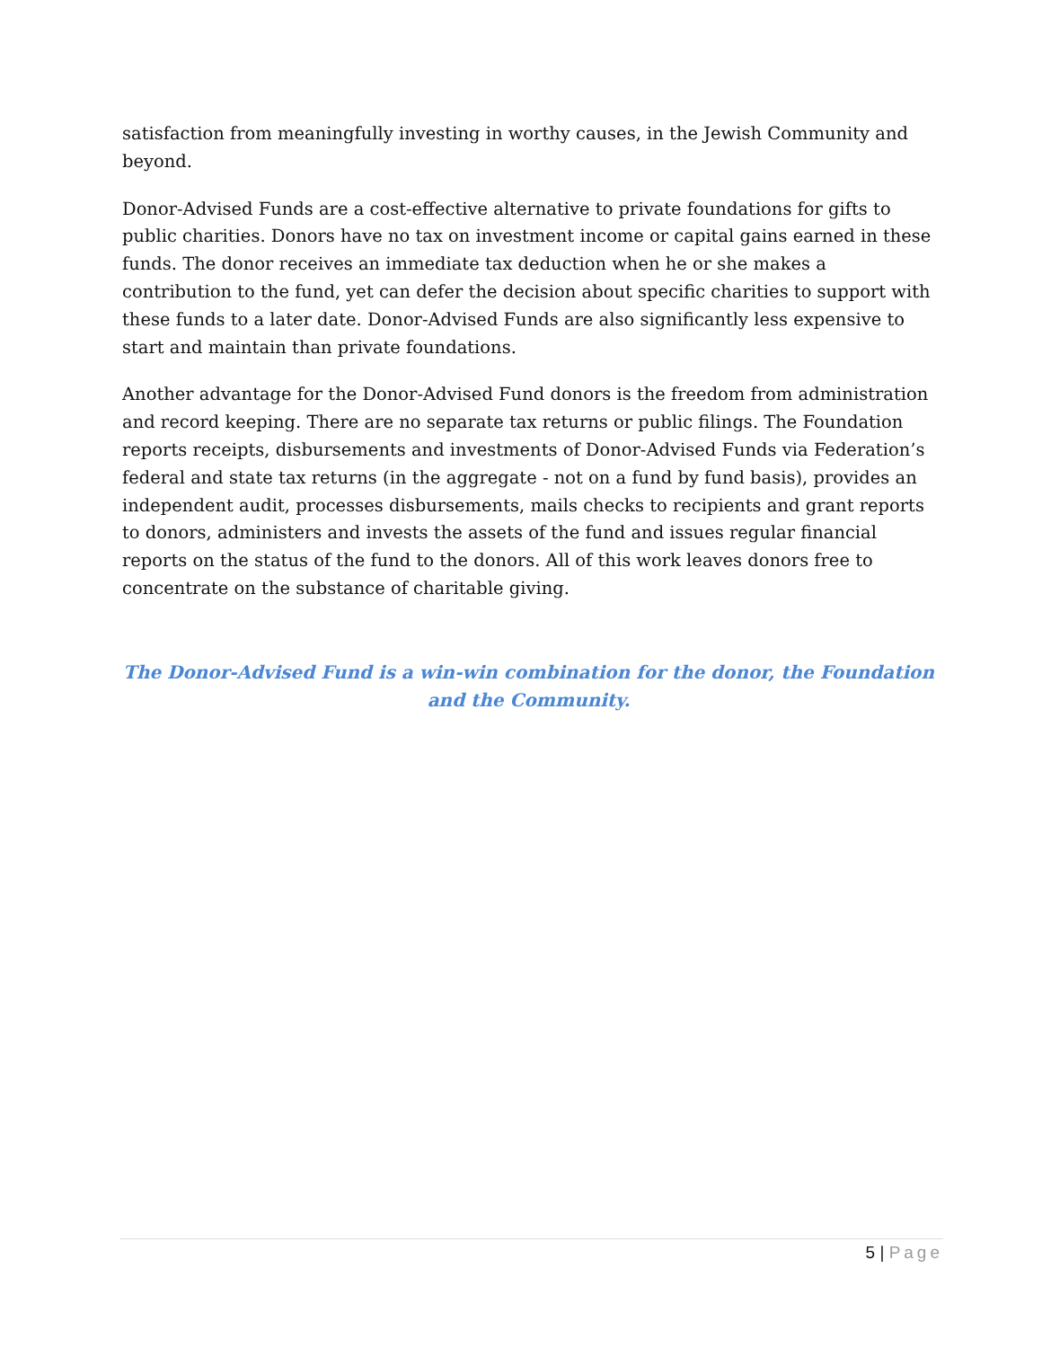satisfaction from meaningfully investing in worthy causes, in the Jewish Community and beyond.
Donor-Advised Funds are a cost-effective alternative to private foundations for gifts to public charities. Donors have no tax on investment income or capital gains earned in these funds. The donor receives an immediate tax deduction when he or she makes a contribution to the fund, yet can defer the decision about specific charities to support with these funds to a later date. Donor-Advised Funds are also significantly less expensive to start and maintain than private foundations.
Another advantage for the Donor-Advised Fund donors is the freedom from administration and record keeping. There are no separate tax returns or public filings. The Foundation reports receipts, disbursements and investments of Donor-Advised Funds via Federation’s federal and state tax returns (in the aggregate - not on a fund by fund basis), provides an independent audit, processes disbursements, mails checks to recipients and grant reports to donors, administers and invests the assets of the fund and issues regular financial reports on the status of the fund to the donors. All of this work leaves donors free to concentrate on the substance of charitable giving.
The Donor-Advised Fund is a win-win combination for the donor, the Foundation and the Community.
5 | Page